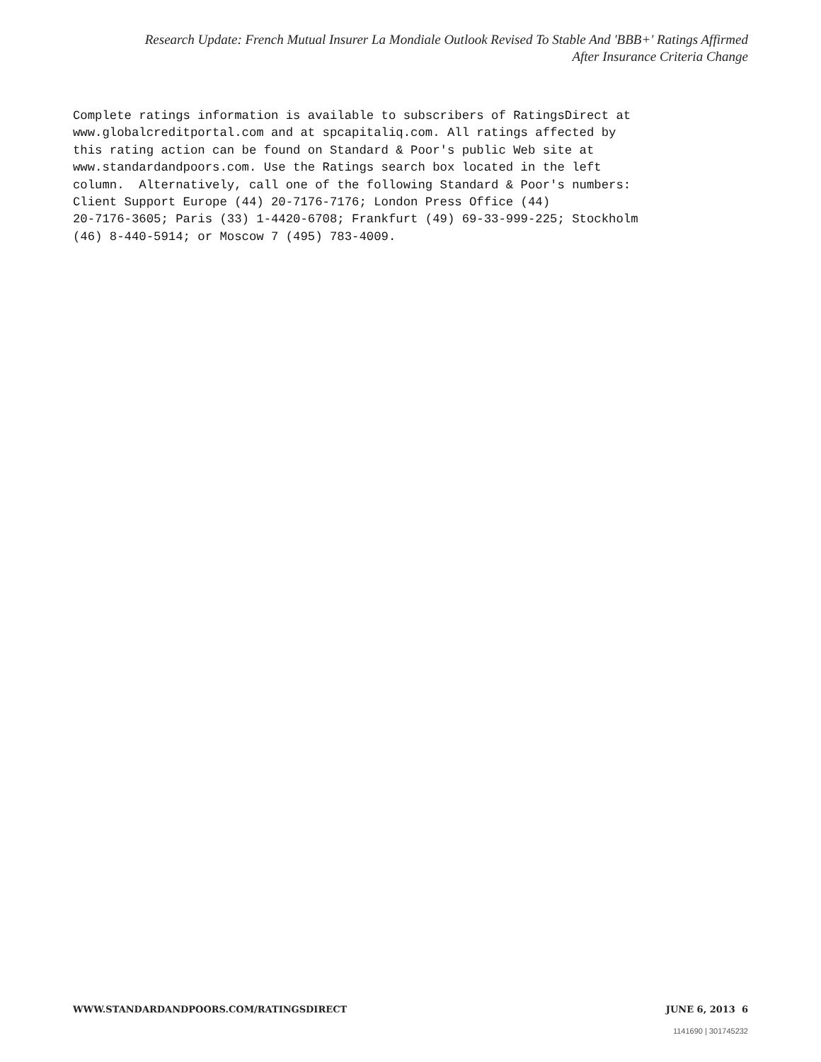Research Update: French Mutual Insurer La Mondiale Outlook Revised To Stable And 'BBB+' Ratings Affirmed
After Insurance Criteria Change
Complete ratings information is available to subscribers of RatingsDirect at
www.globalcreditportal.com and at spcapitaliq.com. All ratings affected by
this rating action can be found on Standard & Poor's public Web site at
www.standardandpoors.com. Use the Ratings search box located in the left
column.  Alternatively, call one of the following Standard & Poor's numbers:
Client Support Europe (44) 20-7176-7176; London Press Office (44)
20-7176-3605; Paris (33) 1-4420-6708; Frankfurt (49) 69-33-999-225; Stockholm
(46) 8-440-5914; or Moscow 7 (495) 783-4009.
WWW.STANDARDANDPOORS.COM/RATINGSDIRECT JUNE 6, 2013 6
1141690 | 301745232